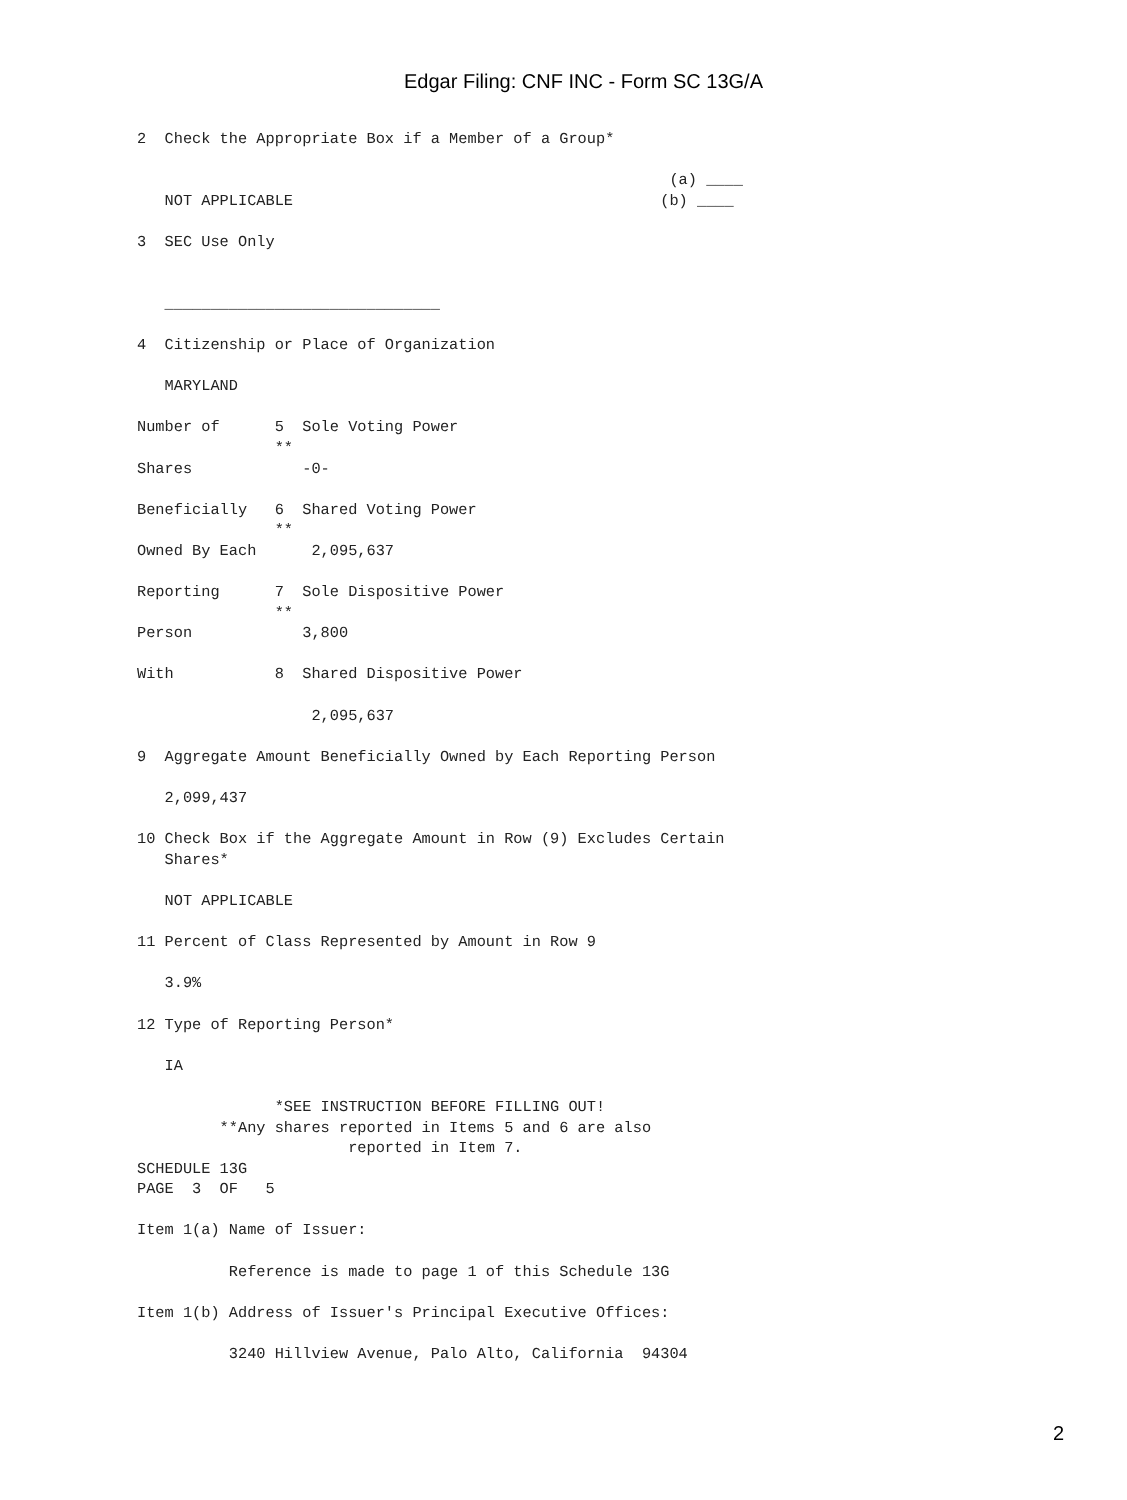Edgar Filing: CNF INC - Form SC 13G/A
2  Check the Appropriate Box if a Member of a Group*

                                                          (a) ____
   NOT APPLICABLE                                        (b) ____

3  SEC Use Only


   ______________________________

4  Citizenship or Place of Organization

   MARYLAND

Number of      5  Sole Voting Power
               **
Shares            -0-

Beneficially   6  Shared Voting Power
               **
Owned By Each      2,095,637

Reporting      7  Sole Dispositive Power
               **
Person            3,800

With           8  Shared Dispositive Power

                   2,095,637

9  Aggregate Amount Beneficially Owned by Each Reporting Person

   2,099,437

10 Check Box if the Aggregate Amount in Row (9) Excludes Certain
   Shares*

   NOT APPLICABLE

11 Percent of Class Represented by Amount in Row 9

   3.9%

12 Type of Reporting Person*

   IA

               *SEE INSTRUCTION BEFORE FILLING OUT!
         **Any shares reported in Items 5 and 6 are also
                       reported in Item 7.
SCHEDULE 13G
PAGE  3  OF   5

Item 1(a) Name of Issuer:

          Reference is made to page 1 of this Schedule 13G

Item 1(b) Address of Issuer's Principal Executive Offices:

          3240 Hillview Avenue, Palo Alto, California  94304
2